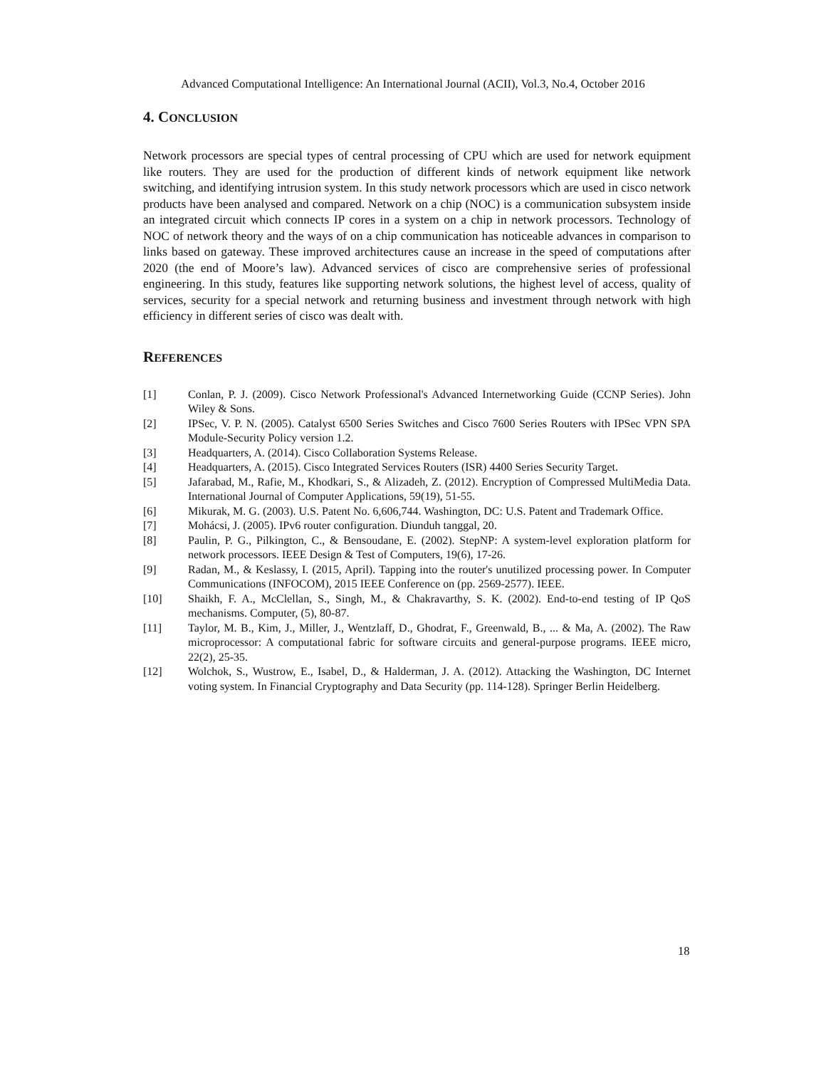Advanced Computational Intelligence: An International Journal (ACII), Vol.3, No.4, October 2016
4. CONCLUSION
Network processors are special types of central processing of CPU which are used for network equipment like routers. They are used for the production of different kinds of network equipment like network switching, and identifying intrusion system. In this study network processors which are used in cisco network products have been analysed and compared. Network on a chip (NOC) is a communication subsystem inside an integrated circuit which connects IP cores in a system on a chip in network processors. Technology of NOC of network theory and the ways of on a chip communication has noticeable advances in comparison to links based on gateway. These improved architectures cause an increase in the speed of computations after 2020 (the end of Moore’s law). Advanced services of cisco are comprehensive series of professional engineering. In this study, features like supporting network solutions, the highest level of access, quality of services, security for a special network and returning business and investment through network with high efficiency in different series of cisco was dealt with.
REFERENCES
[1] Conlan, P. J. (2009). Cisco Network Professional's Advanced Internetworking Guide (CCNP Series). John Wiley & Sons.
[2] IPSec, V. P. N. (2005). Catalyst 6500 Series Switches and Cisco 7600 Series Routers with IPSec VPN SPA Module-Security Policy version 1.2.
[3] Headquarters, A. (2014). Cisco Collaboration Systems Release.
[4] Headquarters, A. (2015). Cisco Integrated Services Routers (ISR) 4400 Series Security Target.
[5] Jafarabad, M., Rafie, M., Khodkari, S., & Alizadeh, Z. (2012). Encryption of Compressed MultiMedia Data. International Journal of Computer Applications, 59(19), 51-55.
[6] Mikurak, M. G. (2003). U.S. Patent No. 6,606,744. Washington, DC: U.S. Patent and Trademark Office.
[7] Mohácsi, J. (2005). IPv6 router configuration. Diunduh tanggal, 20.
[8] Paulin, P. G., Pilkington, C., & Bensoudane, E. (2002). StepNP: A system-level exploration platform for network processors. IEEE Design & Test of Computers, 19(6), 17-26.
[9] Radan, M., & Keslassy, I. (2015, April). Tapping into the router's unutilized processing power. In Computer Communications (INFOCOM), 2015 IEEE Conference on (pp. 2569-2577). IEEE.
[10] Shaikh, F. A., McClellan, S., Singh, M., & Chakravarthy, S. K. (2002). End-to-end testing of IP QoS mechanisms. Computer, (5), 80-87.
[11] Taylor, M. B., Kim, J., Miller, J., Wentzlaff, D., Ghodrat, F., Greenwald, B., ... & Ma, A. (2002). The Raw microprocessor: A computational fabric for software circuits and general-purpose programs. IEEE micro, 22(2), 25-35.
[12] Wolchok, S., Wustrow, E., Isabel, D., & Halderman, J. A. (2012). Attacking the Washington, DC Internet voting system. In Financial Cryptography and Data Security (pp. 114-128). Springer Berlin Heidelberg.
18